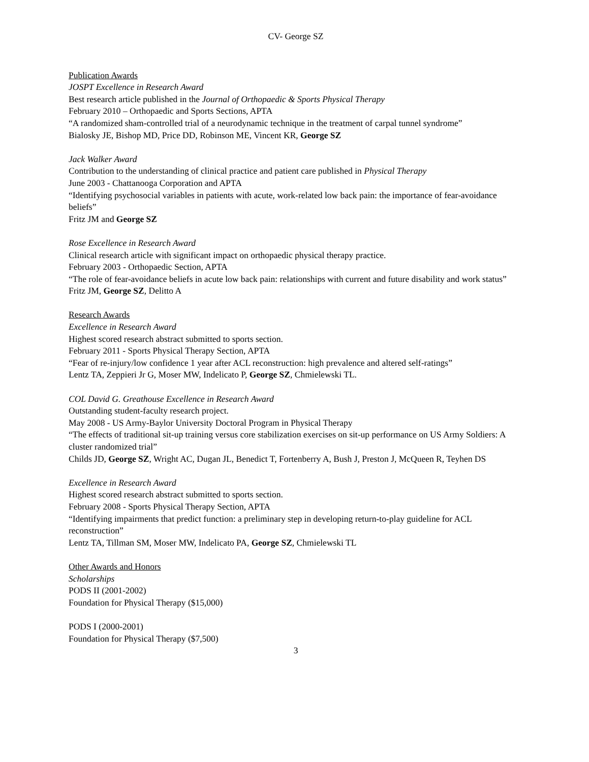CV- George SZ
Publication Awards
JOSPT Excellence in Research Award
Best research article published in the Journal of Orthopaedic & Sports Physical Therapy
February 2010 – Orthopaedic and Sports Sections, APTA
“A randomized sham-controlled trial of a neurodynamic technique in the treatment of carpal tunnel syndrome”
Bialosky JE, Bishop MD, Price DD, Robinson ME, Vincent KR, George SZ
Jack Walker Award
Contribution to the understanding of clinical practice and patient care published in Physical Therapy
June 2003 - Chattanooga Corporation and APTA
“Identifying psychosocial variables in patients with acute, work-related low back pain: the importance of fear-avoidance beliefs”
Fritz JM and George SZ
Rose Excellence in Research Award
Clinical research article with significant impact on orthopaedic physical therapy practice.
February 2003 - Orthopaedic Section, APTA
“The role of fear-avoidance beliefs in acute low back pain: relationships with current and future disability and work status”
Fritz JM, George SZ, Delitto A
Research Awards
Excellence in Research Award
Highest scored research abstract submitted to sports section.
February 2011 - Sports Physical Therapy Section, APTA
“Fear of re-injury/low confidence 1 year after ACL reconstruction: high prevalence and altered self-ratings”
Lentz TA, Zeppieri Jr G, Moser MW, Indelicato P, George SZ, Chmielewski TL.
COL David G. Greathouse Excellence in Research Award
Outstanding student-faculty research project.
May 2008 - US Army-Baylor University Doctoral Program in Physical Therapy
“The effects of traditional sit-up training versus core stabilization exercises on sit-up performance on US Army Soldiers: A cluster randomized trial”
Childs JD, George SZ, Wright AC, Dugan JL, Benedict T, Fortenberry A, Bush J, Preston J, McQueen R, Teyhen DS
Excellence in Research Award
Highest scored research abstract submitted to sports section.
February 2008 - Sports Physical Therapy Section, APTA
“Identifying impairments that predict function: a preliminary step in developing return-to-play guideline for ACL reconstruction”
Lentz TA, Tillman SM, Moser MW, Indelicato PA, George SZ, Chmielewski TL
Other Awards and Honors
Scholarships
PODS II (2001-2002)
Foundation for Physical Therapy ($15,000)
PODS I (2000-2001)
Foundation for Physical Therapy ($7,500)
3